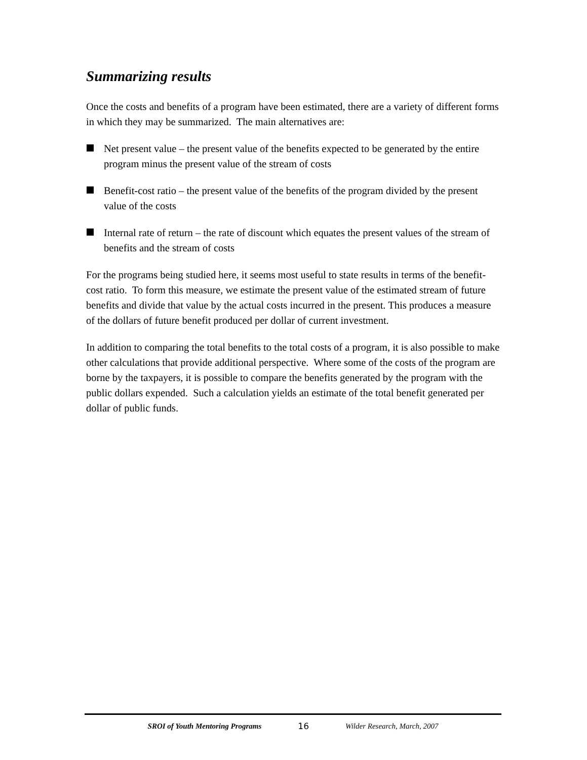Summarizing results
Once the costs and benefits of a program have been estimated, there are a variety of different forms in which they may be summarized. The main alternatives are:
Net present value – the present value of the benefits expected to be generated by the entire program minus the present value of the stream of costs
Benefit-cost ratio – the present value of the benefits of the program divided by the present value of the costs
Internal rate of return – the rate of discount which equates the present values of the stream of benefits and the stream of costs
For the programs being studied here, it seems most useful to state results in terms of the benefit-cost ratio. To form this measure, we estimate the present value of the estimated stream of future benefits and divide that value by the actual costs incurred in the present. This produces a measure of the dollars of future benefit produced per dollar of current investment.
In addition to comparing the total benefits to the total costs of a program, it is also possible to make other calculations that provide additional perspective. Where some of the costs of the program are borne by the taxpayers, it is possible to compare the benefits generated by the program with the public dollars expended. Such a calculation yields an estimate of the total benefit generated per dollar of public funds.
SROI of Youth Mentoring Programs 16 Wilder Research, March, 2007